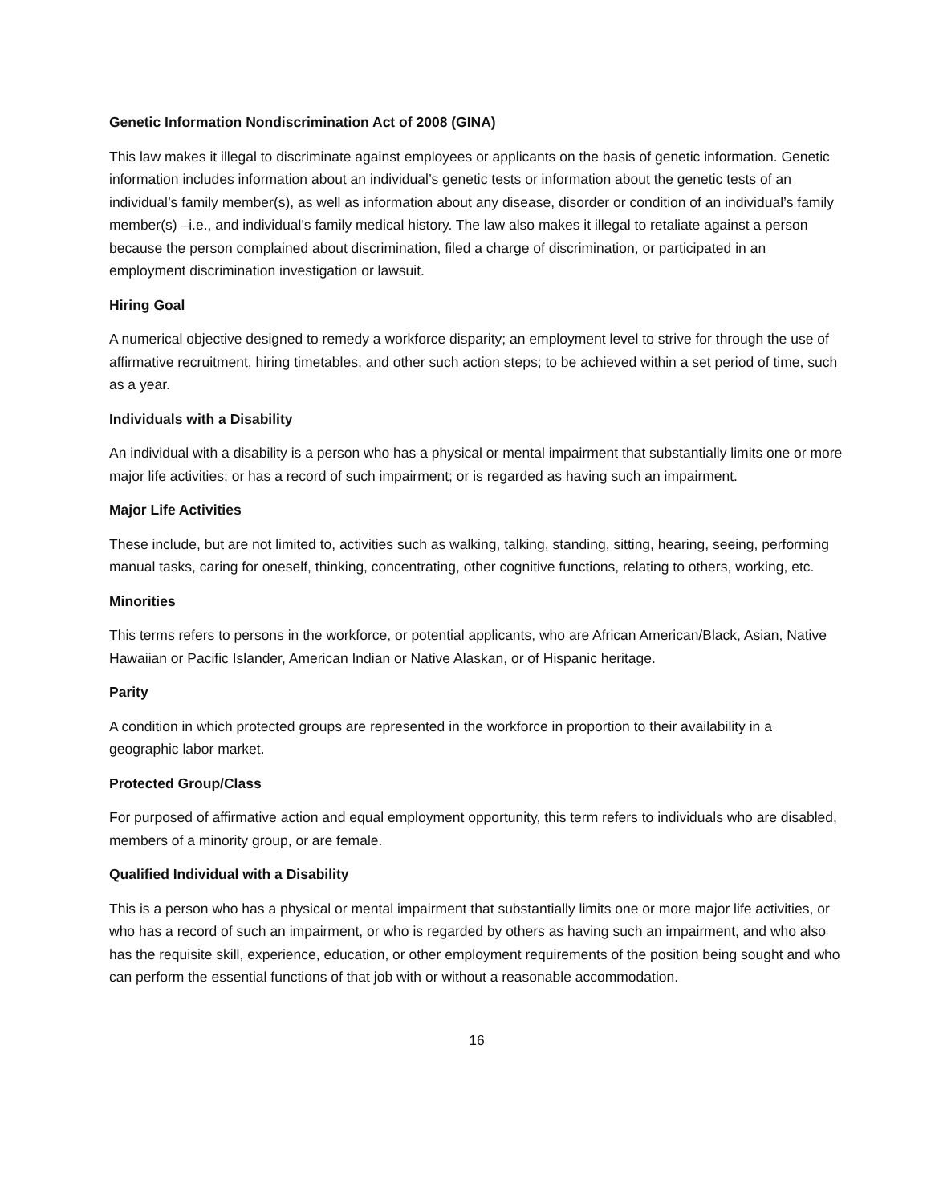Genetic Information Nondiscrimination Act of 2008 (GINA)
This law makes it illegal to discriminate against employees or applicants on the basis of genetic information. Genetic information includes information about an individual’s genetic tests or information about the genetic tests of an individual’s family member(s), as well as information about any disease, disorder or condition of an individual’s family member(s) –i.e., and individual’s family medical history. The law also makes it illegal to retaliate against a person because the person complained about discrimination, filed a charge of discrimination, or participated in an employment discrimination investigation or lawsuit.
Hiring Goal
A numerical objective designed to remedy a workforce disparity; an employment level to strive for through the use of affirmative recruitment, hiring timetables, and other such action steps; to be achieved within a set period of time, such as a year.
Individuals with a Disability
An individual with a disability is a person who has a physical or mental impairment that substantially limits one or more major life activities; or has a record of such impairment; or is regarded as having such an impairment.
Major Life Activities
These include, but are not limited to, activities such as walking, talking, standing, sitting, hearing, seeing, performing manual tasks, caring for oneself, thinking, concentrating, other cognitive functions, relating to others, working, etc.
Minorities
This terms refers to persons in the workforce, or potential applicants, who are African American/Black, Asian, Native Hawaiian or Pacific Islander, American Indian or Native Alaskan, or of Hispanic heritage.
Parity
A condition in which protected groups are represented in the workforce in proportion to their availability in a geographic labor market.
Protected Group/Class
For purposed of affirmative action and equal employment opportunity, this term refers to individuals who are disabled, members of a minority group, or are female.
Qualified Individual with a Disability
This is a person who has a physical or mental impairment that substantially limits one or more major life activities, or who has a record of such an impairment, or who is regarded by others as having such an impairment, and who also has the requisite skill, experience, education, or other employment requirements of the position being sought and who can perform the essential functions of that job with or without a reasonable accommodation.
16